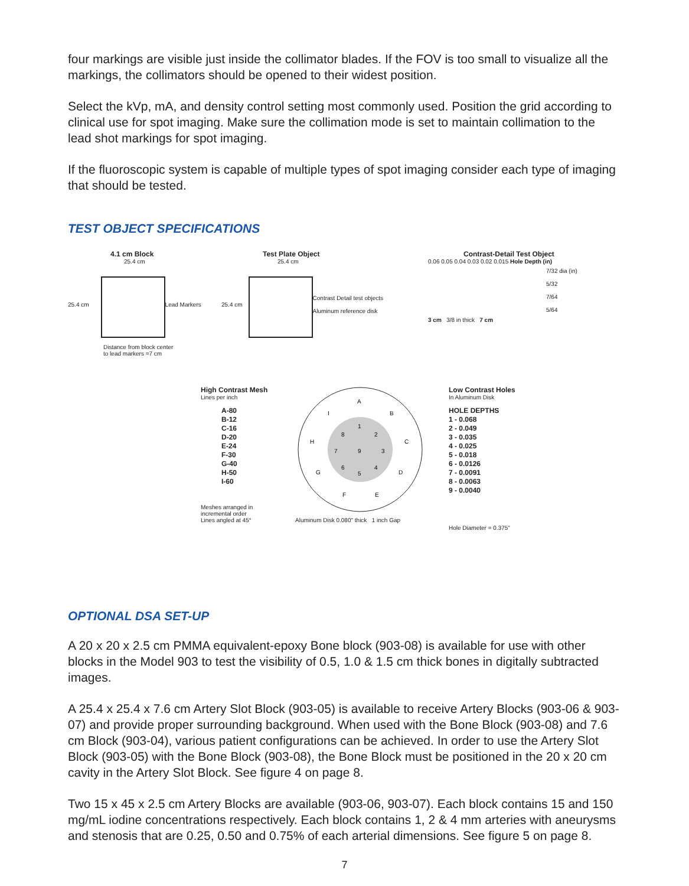four markings are visible just inside the collimator blades. If the FOV is too small to visualize all the markings, the collimators should be opened to their widest position.
Select the kVp, mA, and density control setting most commonly used. Position the grid according to clinical use for spot imaging. Make sure the collimation mode is set to maintain collimation to the lead shot markings for spot imaging.
If the fluoroscopic system is capable of multiple types of spot imaging consider each type of imaging that should be tested.
TEST OBJECT SPECIFICATIONS
4.1 cm Block
25.4 cm
25.4 cm Lead Markers
Distance from block center
to lead markers =7 cm
Test Plate Object
25.4 cm
25.4 cm
Contrast Detail test objects
Aluminum reference disk
Contrast-Detail Test Object
0.06 0.05 0.04 0.03 0.02 0.015 Hole Depth (in)
7/32 dia (in)
5/32
7/64
5/64
3 cm 3/8 in thick 7 cm
High Contrast Mesh
Lines per inch
A-80
B-12
C-16
D-20
E-24
F-30
G-40
H-50
I-60
Meshes arranged in
incremental order
Lines angled at 45°
A
B
C
D
E
F
G
H
I
1
2
3
4
5
6
7
8
9
Aluminum Disk 0.080" thick 1 inch Gap
Low Contrast Holes
In Aluminum Disk
HOLE DEPTHS
1 - 0.068
2 - 0.049
3 - 0.035
4 - 0.025
5 - 0.018
6 - 0.0126
7 - 0.0091
8 - 0.0063
9 - 0.0040
Hole Diameter = 0.375"
OPTIONAL DSA SET-UP
A 20 x 20 x 2.5 cm PMMA equivalent-epoxy Bone block (903-08) is available for use with other blocks in the Model 903 to test the visibility of 0.5, 1.0 & 1.5 cm thick bones in digitally subtracted images.
A 25.4 x 25.4 x 7.6 cm Artery Slot Block (903-05) is available to receive Artery Blocks (903-06 & 903-07) and provide proper surrounding background. When used with the Bone Block (903-08) and 7.6 cm Block (903-04), various patient configurations can be achieved. In order to use the Artery Slot Block (903-05) with the Bone Block (903-08), the Bone Block must be positioned in the 20 x 20 cm cavity in the Artery Slot Block. See figure 4 on page 8.
Two 15 x 45 x 2.5 cm Artery Blocks are available (903-06, 903-07). Each block contains 15 and 150 mg/mL iodine concentrations respectively. Each block contains 1, 2 & 4 mm arteries with aneurysms and stenosis that are 0.25, 0.50 and 0.75% of each arterial dimensions. See figure 5 on page 8.
7